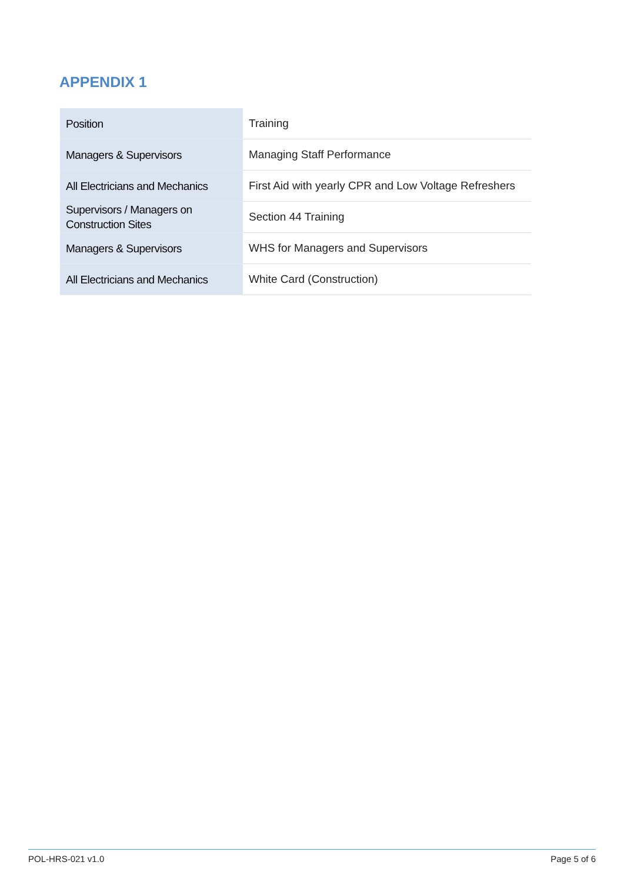APPENDIX 1
| Position | Training |
| Managers & Supervisors | Managing Staff Performance |
| All Electricians and Mechanics | First Aid with yearly CPR and Low Voltage Refreshers |
| Supervisors / Managers on Construction Sites | Section 44 Training |
| Managers & Supervisors | WHS for Managers and Supervisors |
| All Electricians and Mechanics | White Card (Construction) |
POL-HRS-021 v1.0 Page 5 of 6